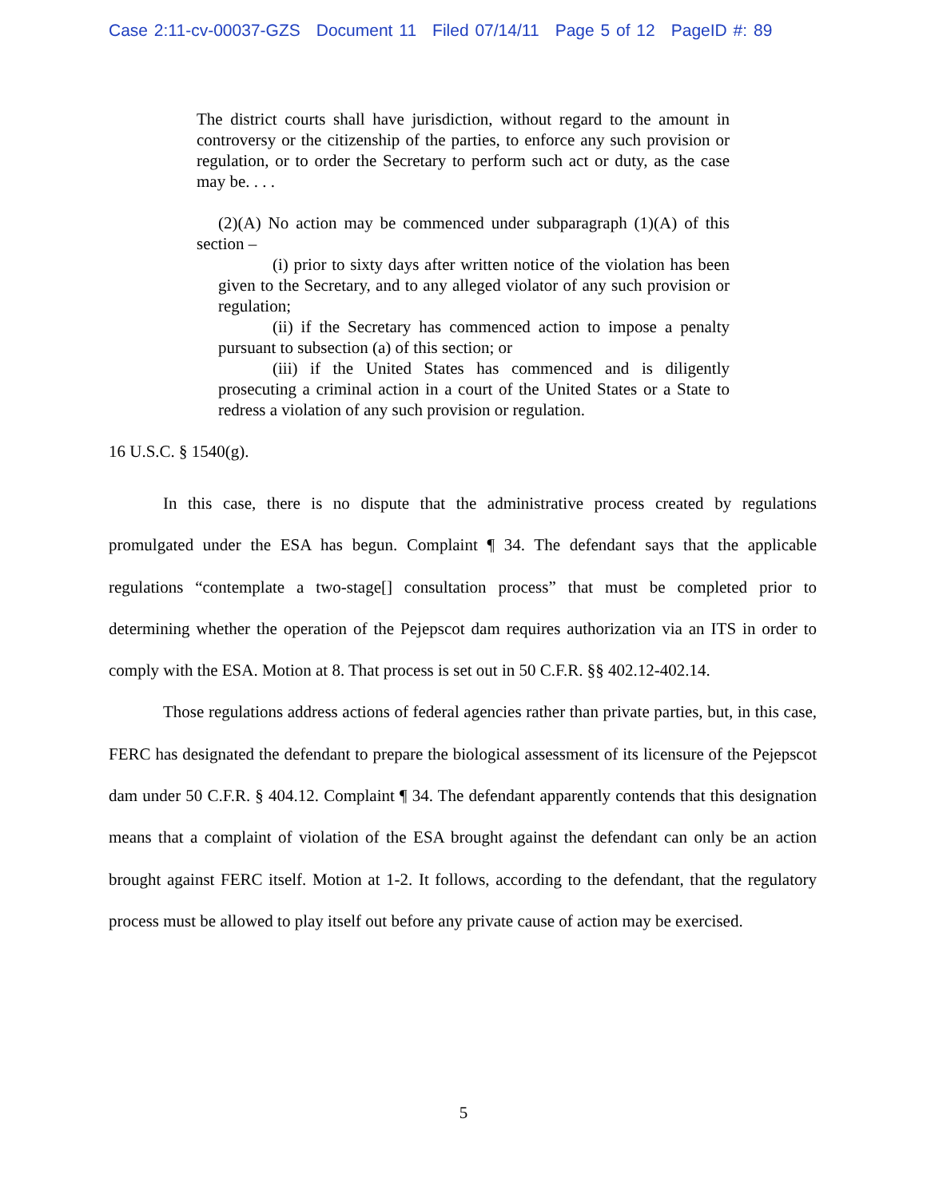Case 2:11-cv-00037-GZS Document 11 Filed 07/14/11 Page 5 of 12 PageID #: 89
The district courts shall have jurisdiction, without regard to the amount in controversy or the citizenship of the parties, to enforce any such provision or regulation, or to order the Secretary to perform such act or duty, as the case may be. . . .
(2)(A) No action may be commenced under subparagraph (1)(A) of this section –
(i) prior to sixty days after written notice of the violation has been given to the Secretary, and to any alleged violator of any such provision or regulation;
(ii) if the Secretary has commenced action to impose a penalty pursuant to subsection (a) of this section; or
(iii) if the United States has commenced and is diligently prosecuting a criminal action in a court of the United States or a State to redress a violation of any such provision or regulation.
16 U.S.C. § 1540(g).
In this case, there is no dispute that the administrative process created by regulations promulgated under the ESA has begun. Complaint ¶ 34. The defendant says that the applicable regulations “contemplate a two-stage[] consultation process” that must be completed prior to determining whether the operation of the Pejepscot dam requires authorization via an ITS in order to comply with the ESA. Motion at 8. That process is set out in 50 C.F.R. §§ 402.12-402.14.
Those regulations address actions of federal agencies rather than private parties, but, in this case, FERC has designated the defendant to prepare the biological assessment of its licensure of the Pejepscot dam under 50 C.F.R. § 404.12. Complaint ¶ 34. The defendant apparently contends that this designation means that a complaint of violation of the ESA brought against the defendant can only be an action brought against FERC itself. Motion at 1-2. It follows, according to the defendant, that the regulatory process must be allowed to play itself out before any private cause of action may be exercised.
5